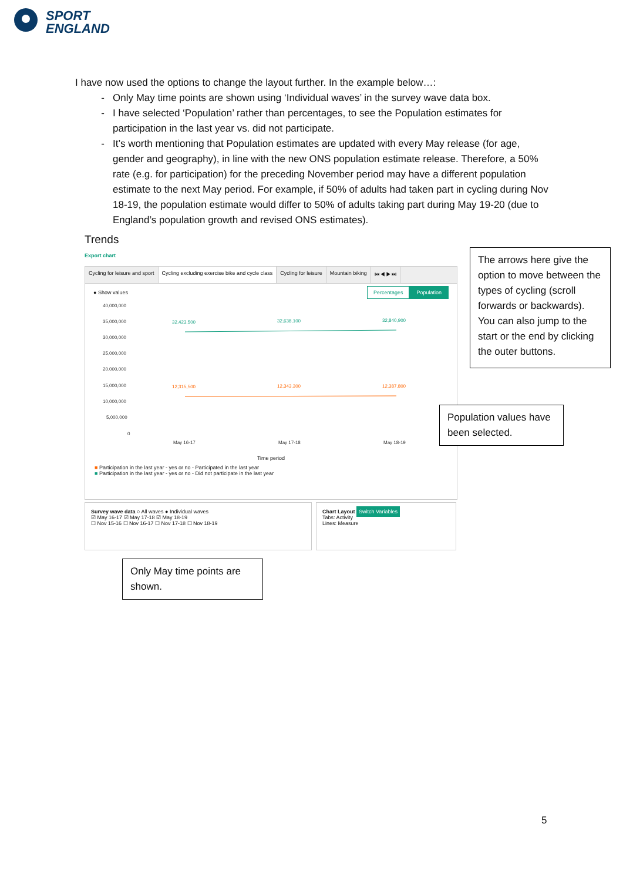SPORT
ENGLAND
I have now used the options to change the layout further. In the example below…:
Only May time points are shown using ‘Individual waves’ in the survey wave data box.
I have selected ‘Population’ rather than percentages, to see the Population estimates for participation in the last year vs. did not participate.
It’s worth mentioning that Population estimates are updated with every May release (for age, gender and geography), in line with the new ONS population estimate release. Therefore, a 50% rate (e.g. for participation) for the preceding November period may have a different population estimate to the next May period. For example, if 50% of adults had taken part in cycling during Nov 18-19, the population estimate would differ to 50% of adults taking part during May 19-20 (due to England’s population growth and revised ONS estimates).
Trends
Export chart
Cycling for leisure and sport Cycling excluding exercise bike and cycle class Cycling for leisure Mountain biking ⏮ ◀ ▶ ⏭
● Show values Percentages Population
40,000,000
35,000,000
30,000,000
25,000,000
20,000,000
15,000,000
10,000,000
5,000,000
0
32,423,500
32,638,100
32,840,900
12,315,500
12,343,300
12,387,800
May 16-17
May 17-18
May 18-19
Time period
■ Participation in the last year - yes or no - Participated in the last year
■ Participation in the last year - yes or no - Did not participate in the last year
Survey wave data ○ All waves ● Individual waves
☑ May 16-17 ☑ May 17-18 ☑ May 18-19
☐ Nov 15-16 ☐ Nov 16-17 ☐ Nov 17-18 ☐ Nov 18-19
Chart Layout Switch Variables
Tabs: Activity
Lines: Measure
The arrows here give the option to move between the types of cycling (scroll forwards or backwards). You can also jump to the start or the end by clicking the outer buttons.
Population values have been selected.
Only May time points are shown.
5